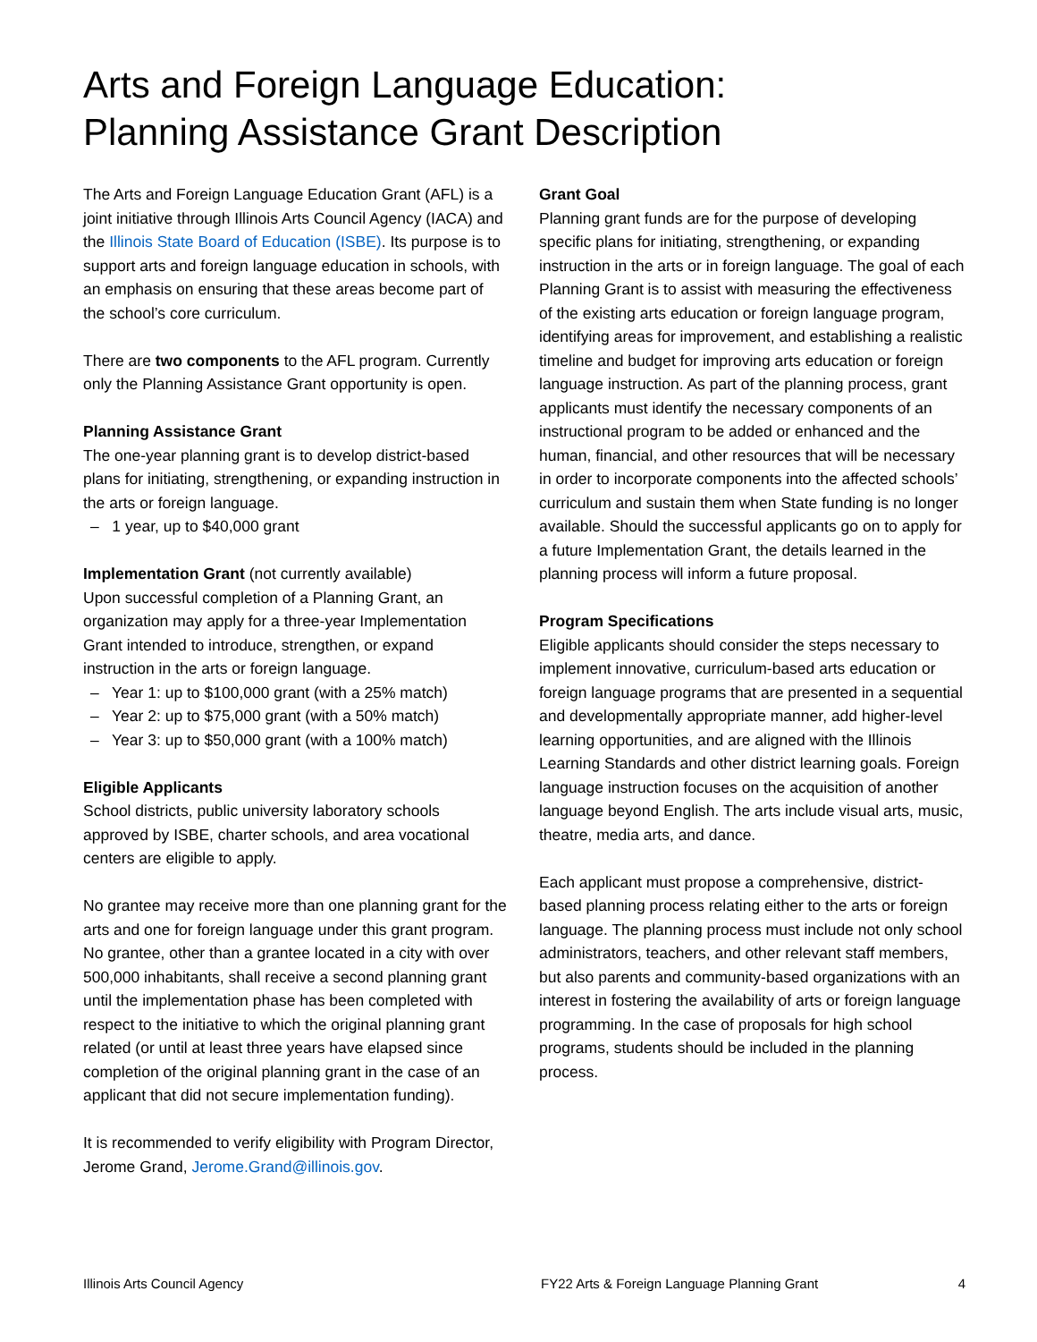Arts and Foreign Language Education:
Planning Assistance Grant Description
The Arts and Foreign Language Education Grant (AFL) is a joint initiative through Illinois Arts Council Agency (IACA) and the Illinois State Board of Education (ISBE). Its purpose is to support arts and foreign language education in schools, with an emphasis on ensuring that these areas become part of the school’s core curriculum.
There are two components to the AFL program. Currently only the Planning Assistance Grant opportunity is open.
Planning Assistance Grant
The one-year planning grant is to develop district-based plans for initiating, strengthening, or expanding instruction in the arts or foreign language.
– 1 year, up to $40,000 grant
Implementation Grant (not currently available)
Upon successful completion of a Planning Grant, an organization may apply for a three-year Implementation Grant intended to introduce, strengthen, or expand instruction in the arts or foreign language.
– Year 1: up to $100,000 grant (with a 25% match)
– Year 2: up to $75,000 grant (with a 50% match)
– Year 3: up to $50,000 grant (with a 100% match)
Eligible Applicants
School districts, public university laboratory schools approved by ISBE, charter schools, and area vocational centers are eligible to apply.
No grantee may receive more than one planning grant for the arts and one for foreign language under this grant program. No grantee, other than a grantee located in a city with over 500,000 inhabitants, shall receive a second planning grant until the implementation phase has been completed with respect to the initiative to which the original planning grant related (or until at least three years have elapsed since completion of the original planning grant in the case of an applicant that did not secure implementation funding).
It is recommended to verify eligibility with Program Director, Jerome Grand, Jerome.Grand@illinois.gov.
Grant Goal
Planning grant funds are for the purpose of developing specific plans for initiating, strengthening, or expanding instruction in the arts or in foreign language. The goal of each Planning Grant is to assist with measuring the effectiveness of the existing arts education or foreign language program, identifying areas for improvement, and establishing a realistic timeline and budget for improving arts education or foreign language instruction. As part of the planning process, grant applicants must identify the necessary components of an instructional program to be added or enhanced and the human, financial, and other resources that will be necessary in order to incorporate components into the affected schools’ curriculum and sustain them when State funding is no longer available. Should the successful applicants go on to apply for a future Implementation Grant, the details learned in the planning process will inform a future proposal.
Program Specifications
Eligible applicants should consider the steps necessary to implement innovative, curriculum-based arts education or foreign language programs that are presented in a sequential and developmentally appropriate manner, add higher-level learning opportunities, and are aligned with the Illinois Learning Standards and other district learning goals. Foreign language instruction focuses on the acquisition of another language beyond English. The arts include visual arts, music, theatre, media arts, and dance.
Each applicant must propose a comprehensive, district-based planning process relating either to the arts or foreign language. The planning process must include not only school administrators, teachers, and other relevant staff members, but also parents and community-based organizations with an interest in fostering the availability of arts or foreign language programming. In the case of proposals for high school programs, students should be included in the planning process.
Illinois Arts Council Agency FY22 Arts & Foreign Language Planning Grant 4